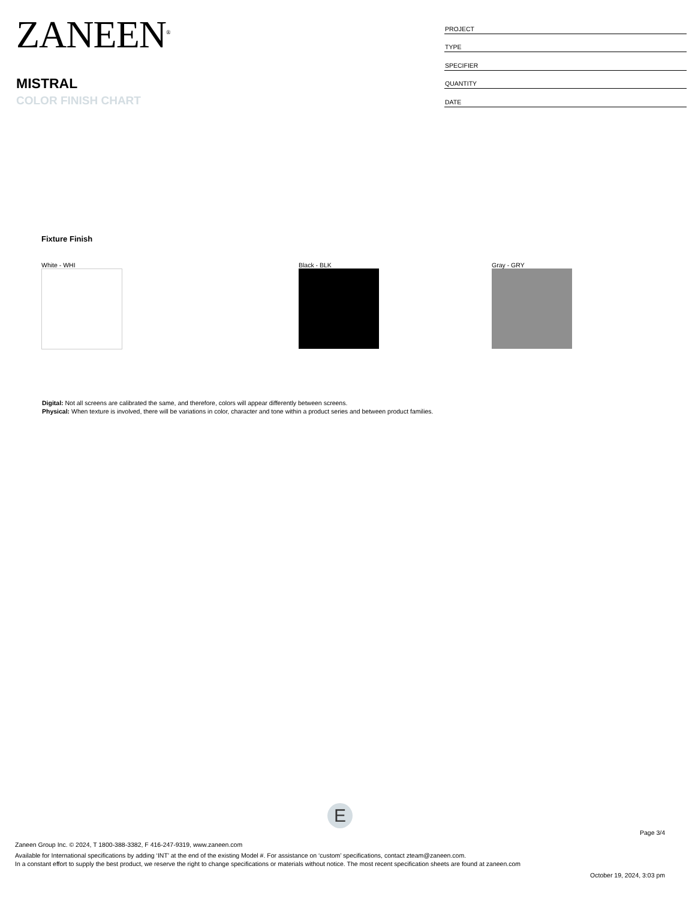ZANEEN<sup>®</sup>
MISTRAL
COLOR FINISH CHART
| PROJECT |
| TYPE |
| SPECIFIER |
| QUANTITY |
| DATE |
Fixture Finish
White - WHI Black - BLK Gray - GRY
Digital: Not all screens are calibrated the same, and therefore, colors will appear differently between screens.
Physical: When texture is involved, there will be variations in color, character and tone within a product series and between product families.
E
Page 3/4
Zaneen Group Inc. © 2024, T 1800-388-3382, F 416-247-9319, www.zaneen.com
Available for International specifications by adding ‘INT’ at the end of the existing Model #. For assistance on ‘custom’ specifications, contact zteam@zaneen.com.
In a constant effort to supply the best product, we reserve the right to change specifications or materials without notice. The most recent specification sheets are found at zaneen.com
October 19, 2024, 3:03 pm